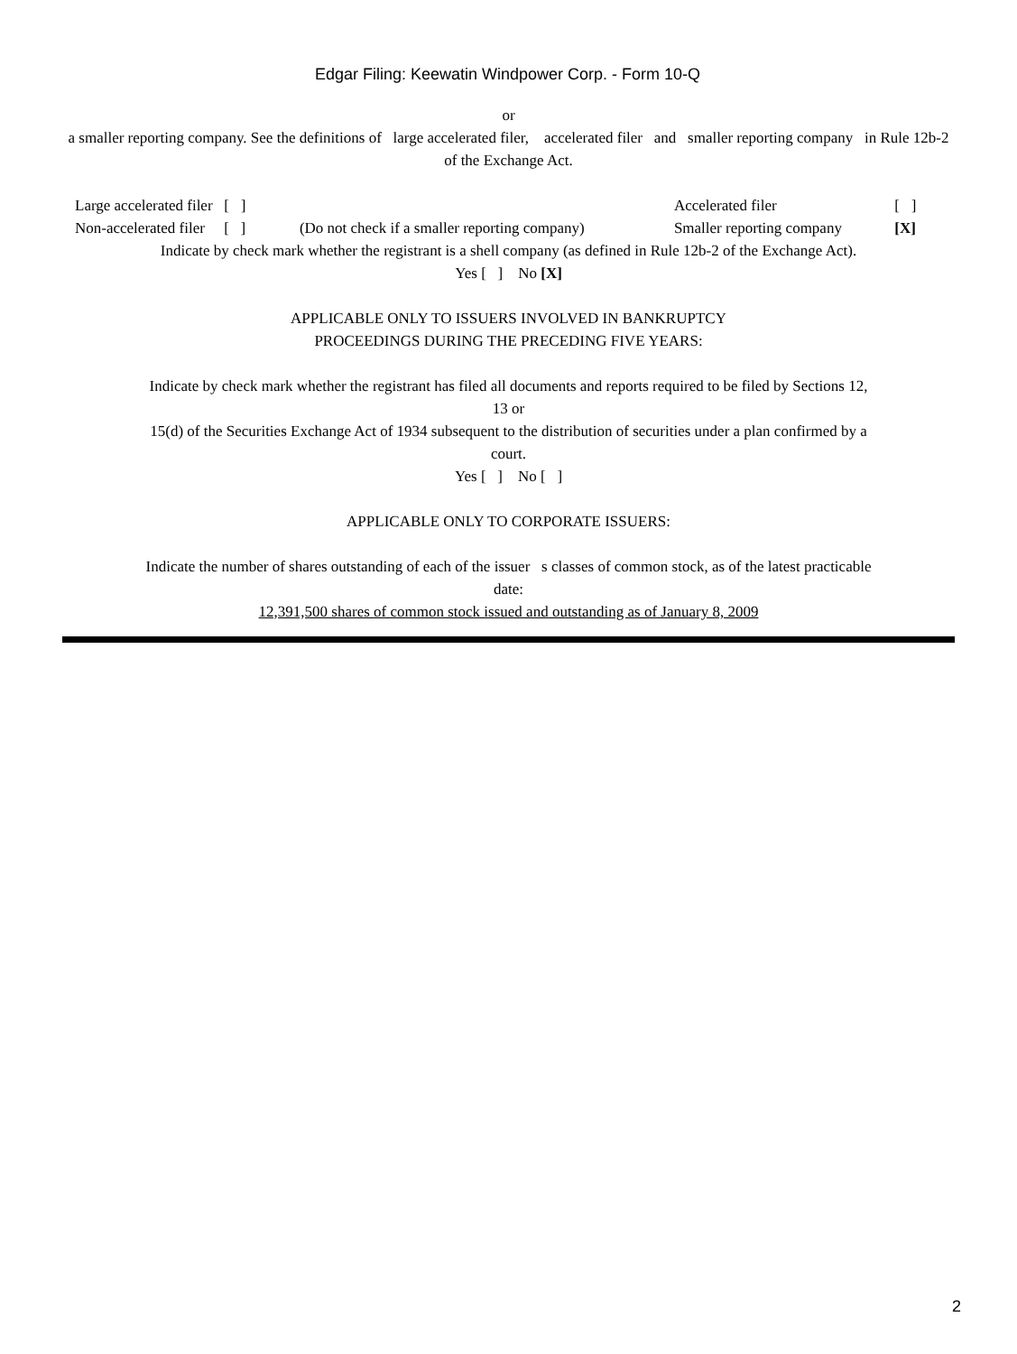Edgar Filing: Keewatin Windpower Corp. - Form 10-Q
or
a smaller reporting company. See the definitions of large accelerated filer, accelerated filer and smaller reporting company in Rule 12b-2 of the Exchange Act.
| Large accelerated filer [ ] | | Accelerated filer | [ ] |
| Non-accelerated filer [ ] | (Do not check if a smaller reporting company) | Smaller reporting company | [X] |
Indicate by check mark whether the registrant is a shell company (as defined in Rule 12b-2 of the Exchange Act).
Yes [ ] No [X]
APPLICABLE ONLY TO ISSUERS INVOLVED IN BANKRUPTCY
PROCEEDINGS DURING THE PRECEDING FIVE YEARS:
Indicate by check mark whether the registrant has filed all documents and reports required to be filed by Sections 12,
13 or
15(d) of the Securities Exchange Act of 1934 subsequent to the distribution of securities under a plan confirmed by a
court.
Yes [ ] No [ ]
APPLICABLE ONLY TO CORPORATE ISSUERS:
Indicate the number of shares outstanding of each of the issuer s classes of common stock, as of the latest practicable
date:
12,391,500 shares of common stock issued and outstanding as of January 8, 2009
2